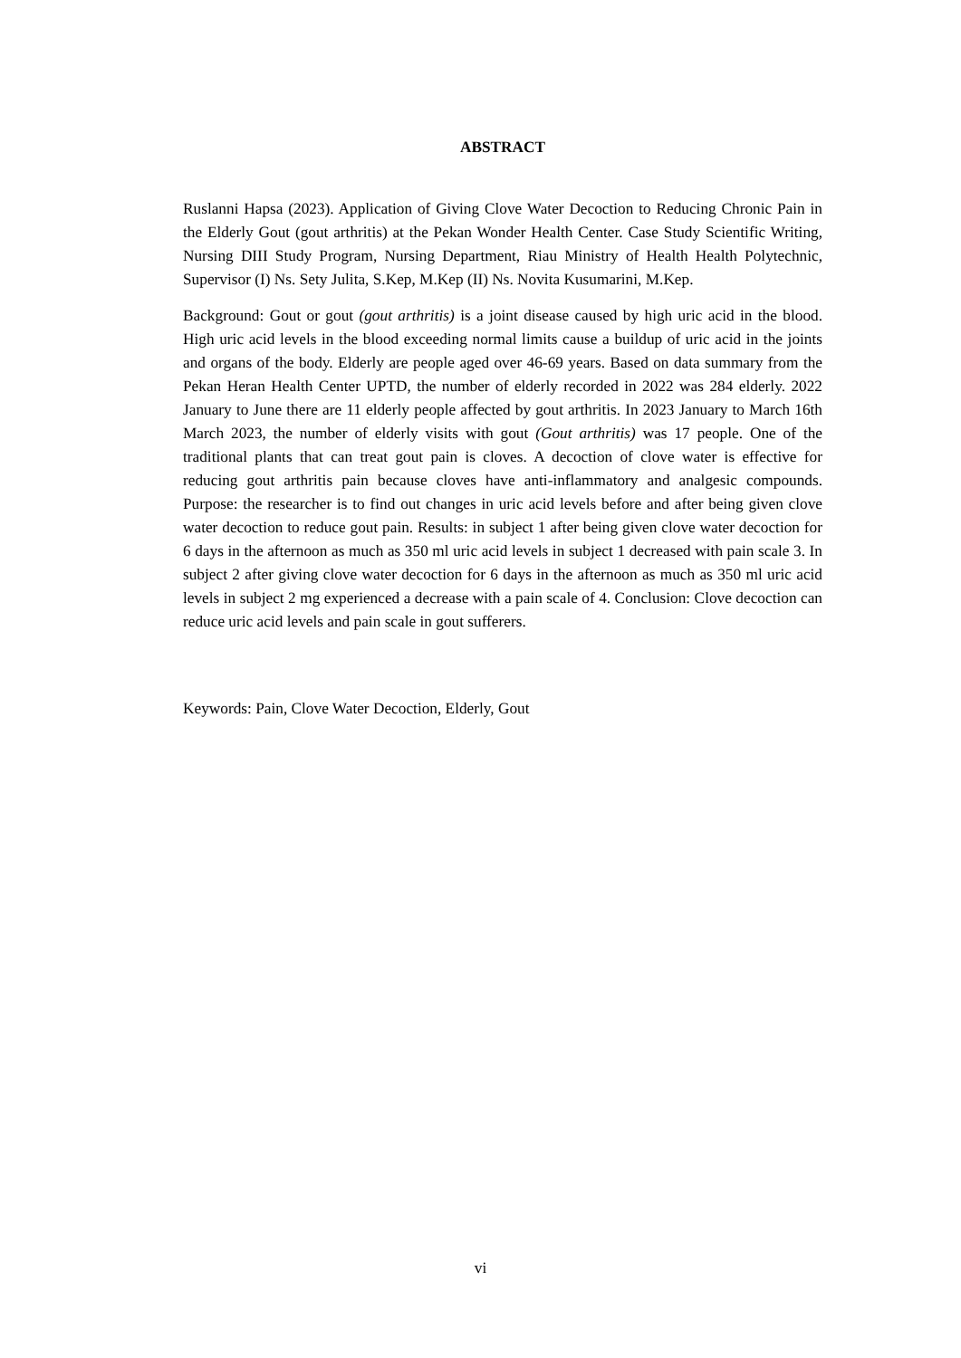ABSTRACT
Ruslanni Hapsa (2023). Application of Giving Clove Water Decoction to Reducing Chronic Pain in the Elderly Gout (gout arthritis) at the Pekan Wonder Health Center. Case Study Scientific Writing, Nursing DIII Study Program, Nursing Department, Riau Ministry of Health Health Polytechnic, Supervisor (I) Ns. Sety Julita, S.Kep, M.Kep (II) Ns. Novita Kusumarini, M.Kep.
Background: Gout or gout (gout arthritis) is a joint disease caused by high uric acid in the blood. High uric acid levels in the blood exceeding normal limits cause a buildup of uric acid in the joints and organs of the body. Elderly are people aged over 46-69 years. Based on data summary from the Pekan Heran Health Center UPTD, the number of elderly recorded in 2022 was 284 elderly. 2022 January to June there are 11 elderly people affected by gout arthritis. In 2023 January to March 16th March 2023, the number of elderly visits with gout (Gout arthritis) was 17 people. One of the traditional plants that can treat gout pain is cloves. A decoction of clove water is effective for reducing gout arthritis pain because cloves have anti-inflammatory and analgesic compounds. Purpose: the researcher is to find out changes in uric acid levels before and after being given clove water decoction to reduce gout pain. Results: in subject 1 after being given clove water decoction for 6 days in the afternoon as much as 350 ml uric acid levels in subject 1 decreased with pain scale 3. In subject 2 after giving clove water decoction for 6 days in the afternoon as much as 350 ml uric acid levels in subject 2 mg experienced a decrease with a pain scale of 4. Conclusion: Clove decoction can reduce uric acid levels and pain scale in gout sufferers.
Keywords: Pain, Clove Water Decoction, Elderly, Gout
vi